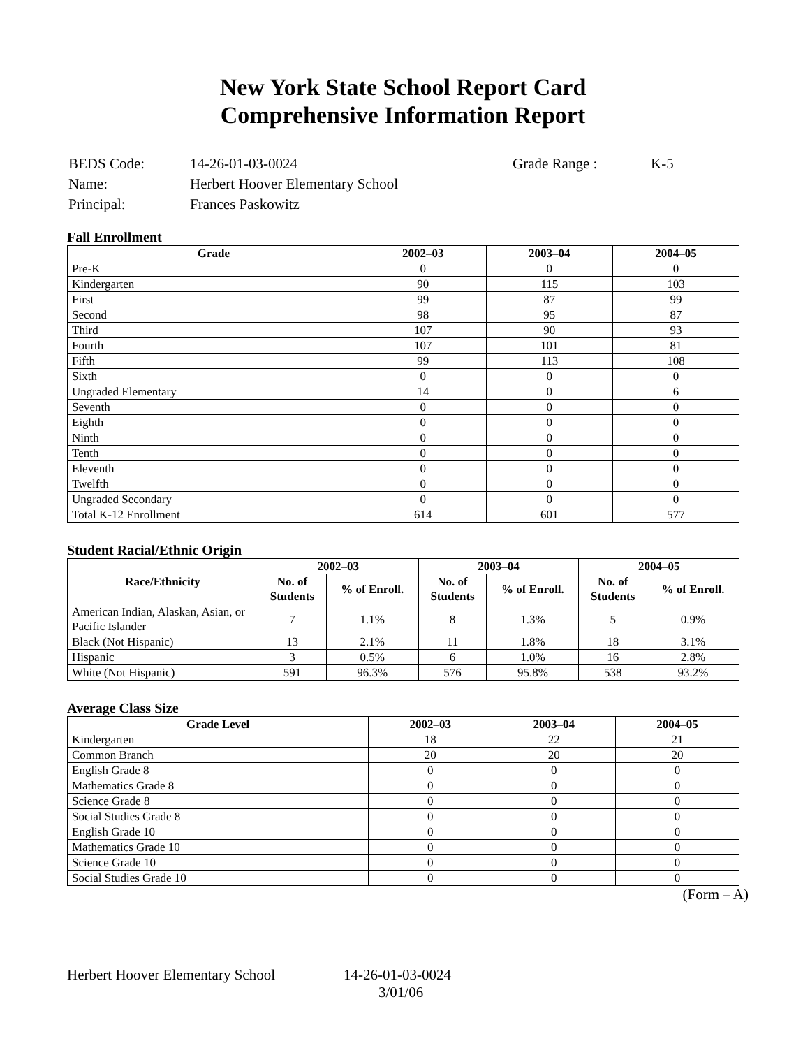New York State School Report Card
Comprehensive Information Report
| BEDS Code: | 14-26-01-03-0024 | Grade Range : | K-5 |
| Name: | Herbert Hoover Elementary School | | |
| Principal: | Frances Paskowitz | | |
Fall Enrollment
| Grade | 2002–03 | 2003–04 | 2004–05 |
| --- | --- | --- | --- |
| Pre-K | 0 | 0 | 0 |
| Kindergarten | 90 | 115 | 103 |
| First | 99 | 87 | 99 |
| Second | 98 | 95 | 87 |
| Third | 107 | 90 | 93 |
| Fourth | 107 | 101 | 81 |
| Fifth | 99 | 113 | 108 |
| Sixth | 0 | 0 | 0 |
| Ungraded Elementary | 14 | 0 | 6 |
| Seventh | 0 | 0 | 0 |
| Eighth | 0 | 0 | 0 |
| Ninth | 0 | 0 | 0 |
| Tenth | 0 | 0 | 0 |
| Eleventh | 0 | 0 | 0 |
| Twelfth | 0 | 0 | 0 |
| Ungraded Secondary | 0 | 0 | 0 |
| Total K-12 Enrollment | 614 | 601 | 577 |
Student Racial/Ethnic Origin
| Race/Ethnicity | 2002–03 | | 2003–04 | | 2004–05 | |
| --- | --- | --- | --- | --- | --- | --- |
| | No. of Students | % of Enroll. | No. of Students | % of Enroll. | No. of Students | % of Enroll. |
| American Indian, Alaskan, Asian, or Pacific Islander | 7 | 1.1% | 8 | 1.3% | 5 | 0.9% |
| Black (Not Hispanic) | 13 | 2.1% | 11 | 1.8% | 18 | 3.1% |
| Hispanic | 3 | 0.5% | 6 | 1.0% | 16 | 2.8% |
| White (Not Hispanic) | 591 | 96.3% | 576 | 95.8% | 538 | 93.2% |
Average Class Size
| Grade Level | 2002–03 | 2003–04 | 2004–05 |
| --- | --- | --- | --- |
| Kindergarten | 18 | 22 | 21 |
| Common Branch | 20 | 20 | 20 |
| English Grade 8 | 0 | 0 | 0 |
| Mathematics Grade 8 | 0 | 0 | 0 |
| Science Grade 8 | 0 | 0 | 0 |
| Social Studies Grade 8 | 0 | 0 | 0 |
| English Grade 10 | 0 | 0 | 0 |
| Mathematics Grade 10 | 0 | 0 | 0 |
| Science Grade 10 | 0 | 0 | 0 |
| Social Studies Grade 10 | 0 | 0 | 0 |
(Form – A)
Herbert Hoover Elementary School 14-26-01-03-0024
3/01/06